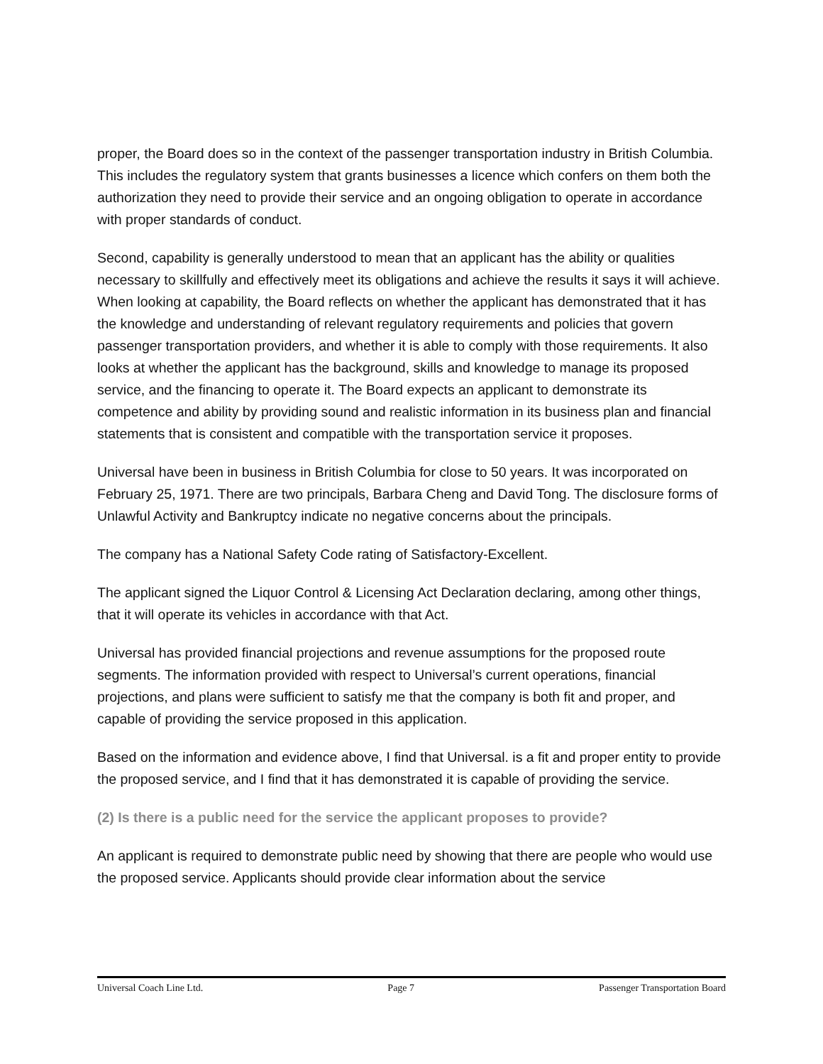proper, the Board does so in the context of the passenger transportation industry in British Columbia. This includes the regulatory system that grants businesses a licence which confers on them both the authorization they need to provide their service and an ongoing obligation to operate in accordance with proper standards of conduct.
Second, capability is generally understood to mean that an applicant has the ability or qualities necessary to skillfully and effectively meet its obligations and achieve the results it says it will achieve. When looking at capability, the Board reflects on whether the applicant has demonstrated that it has the knowledge and understanding of relevant regulatory requirements and policies that govern passenger transportation providers, and whether it is able to comply with those requirements. It also looks at whether the applicant has the background, skills and knowledge to manage its proposed service, and the financing to operate it. The Board expects an applicant to demonstrate its competence and ability by providing sound and realistic information in its business plan and financial statements that is consistent and compatible with the transportation service it proposes.
Universal have been in business in British Columbia for close to 50 years. It was incorporated on February 25, 1971. There are two principals, Barbara Cheng and David Tong. The disclosure forms of Unlawful Activity and Bankruptcy indicate no negative concerns about the principals.
The company has a National Safety Code rating of Satisfactory-Excellent.
The applicant signed the Liquor Control & Licensing Act Declaration declaring, among other things, that it will operate its vehicles in accordance with that Act.
Universal has provided financial projections and revenue assumptions for the proposed route segments. The information provided with respect to Universal’s current operations, financial projections, and plans were sufficient to satisfy me that the company is both fit and proper, and capable of providing the service proposed in this application.
Based on the information and evidence above, I find that Universal. is a fit and proper entity to provide the proposed service, and I find that it has demonstrated it is capable of providing the service.
(2) Is there is a public need for the service the applicant proposes to provide?
An applicant is required to demonstrate public need by showing that there are people who would use the proposed service. Applicants should provide clear information about the service
Universal Coach Line Ltd. Page 7 Passenger Transportation Board